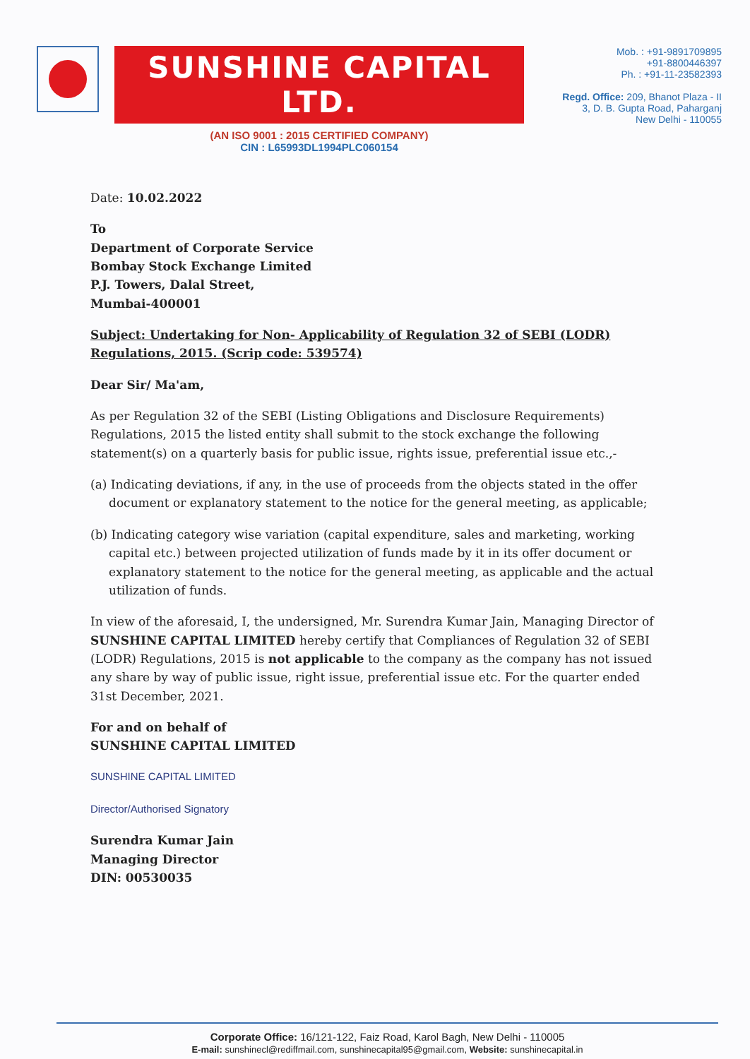SUNSHINE CAPITAL LTD.
(AN ISO 9001 : 2015 CERTIFIED COMPANY)
CIN : L65993DL1994PLC060154
Mob. : +91-9891709895
+91-8800446397
Ph. : +91-11-23582393
Regd. Office: 209, Bhanot Plaza - II
3, D. B. Gupta Road, Paharganj
New Delhi - 110055
Date: 10.02.2022
To
Department of Corporate Service
Bombay Stock Exchange Limited
P.J. Towers, Dalal Street,
Mumbai-400001
Subject: Undertaking for Non- Applicability of Regulation 32 of SEBI (LODR) Regulations, 2015. (Scrip code: 539574)
Dear Sir/ Ma'am,
As per Regulation 32 of the SEBI (Listing Obligations and Disclosure Requirements) Regulations, 2015 the listed entity shall submit to the stock exchange the following statement(s) on a quarterly basis for public issue, rights issue, preferential issue etc.,-
(a) Indicating deviations, if any, in the use of proceeds from the objects stated in the offer document or explanatory statement to the notice for the general meeting, as applicable;
(b) Indicating category wise variation (capital expenditure, sales and marketing, working capital etc.) between projected utilization of funds made by it in its offer document or explanatory statement to the notice for the general meeting, as applicable and the actual utilization of funds.
In view of the aforesaid, I, the undersigned, Mr. Surendra Kumar Jain, Managing Director of SUNSHINE CAPITAL LIMITED hereby certify that Compliances of Regulation 32 of SEBI (LODR) Regulations, 2015 is not applicable to the company as the company has not issued any share by way of public issue, right issue, preferential issue etc. For the quarter ended 31st December, 2021.
For and on behalf of
SUNSHINE CAPITAL LIMITED
SUNSHINE CAPITAL LIMITED
Director/Authorised Signatory
Surendra Kumar Jain
Managing Director
DIN: 00530035
Corporate Office: 16/121-122, Faiz Road, Karol Bagh, New Delhi - 110005
E-mail: sunshinecl@rediffmail.com, sunshinecapital95@gmail.com, Website: sunshinecapital.in